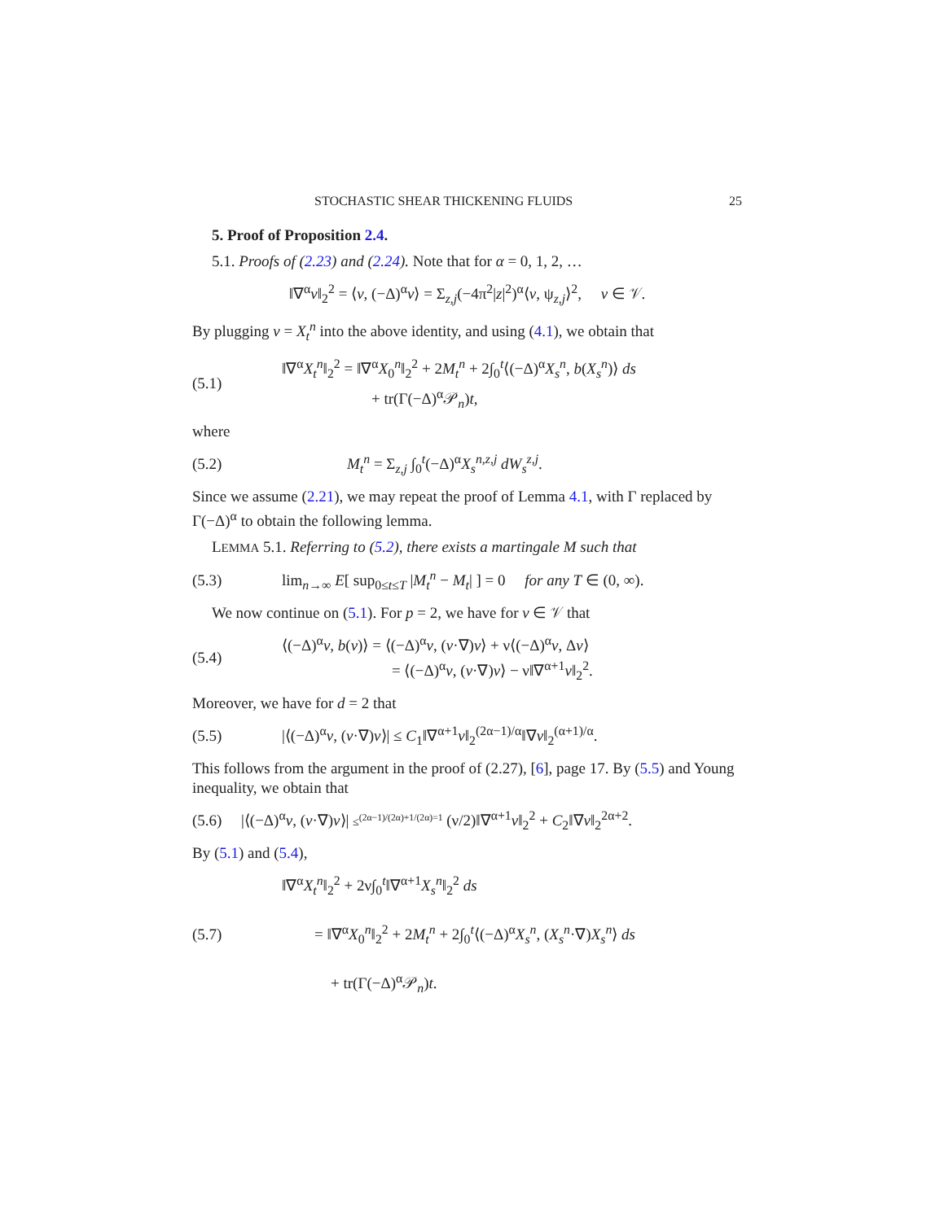STOCHASTIC SHEAR THICKENING FLUIDS 25
5. Proof of Proposition 2.4.
5.1. Proofs of (2.23) and (2.24). Note that for α = 0, 1, 2, …
‖∇<sup>α</sup>v‖<sub>2</sub><sup>2</sup> = ⟨v, (−Δ)<sup>α</sup>v⟩ = Σ<sub>z,j</sub>(−4π<sup>2</sup>|z|<sup>2</sup>)<sup>α</sup>⟨v, ψ<sub>z,j</sub>⟩<sup>2</sup>, v ∈ 𝒱.
By plugging v = X<sub>t</sub><sup>n</sup> into the above identity, and using (4.1), we obtain that
(5.1)
‖∇<sup>α</sup>X<sub>t</sub><sup>n</sup>‖<sub>2</sub><sup>2</sup> = ‖∇<sup>α</sup>X<sub>0</sub><sup>n</sup>‖<sub>2</sub><sup>2</sup> + 2M<sub>t</sub><sup>n</sup> + 2∫<sub>0</sub><sup>t</sup>⟨(−Δ)<sup>α</sup>X<sub>s</sub><sup>n</sup>, b(X<sub>s</sub><sup>n</sup>)⟩ ds
+ tr(Γ(−Δ)<sup>α</sup>𝒫<sub>n</sub>)t,
where
(5.2)
M<sub>t</sub><sup>n</sup> = Σ<sub>z,j</sub> ∫<sub>0</sub><sup>t</sup>(−Δ)<sup>α</sup>X<sub>s</sub><sup>n,z,j</sup> dW<sub>s</sub><sup>z,j</sup>.
Since we assume (2.21), we may repeat the proof of Lemma 4.1, with Γ replaced by Γ(−Δ)<sup>α</sup> to obtain the following lemma.
LEMMA 5.1. Referring to (5.2), there exists a martingale M such that
(5.3)
lim<sub>n→∞</sub> E[ sup<sub>0≤t≤T</sub> |M<sub>t</sub><sup>n</sup> − M<sub>t</sub>| ] = 0 for any T ∈ (0, ∞).
We now continue on (5.1). For p = 2, we have for v ∈ 𝒱 that
(5.4)
⟨(−Δ)<sup>α</sup>v, b(v)⟩ = ⟨(−Δ)<sup>α</sup>v, (v·∇)v⟩ + ν⟨(−Δ)<sup>α</sup>v, Δv⟩
= ⟨(−Δ)<sup>α</sup>v, (v·∇)v⟩ − ν‖∇<sup>α+1</sup>v‖<sub>2</sub><sup>2</sup>.
Moreover, we have for d = 2 that
(5.5)
|⟨(−Δ)<sup>α</sup>v, (v·∇)v⟩| ≤ C<sub>1</sub>‖∇<sup>α+1</sup>v‖<sub>2</sub><sup>(2α−1)/α</sup>‖∇v‖<sub>2</sub><sup>(α+1)/α</sup>.
This follows from the argument in the proof of (2.27), [6], page 17. By (5.5) and Young inequality, we obtain that
(5.6)
|⟨(−Δ)<sup>α</sup>v, (v·∇)v⟩| ≤<sup>(2α−1)/(2α)+1/(2α)=1</sup> (ν/2)‖∇<sup>α+1</sup>v‖<sub>2</sub><sup>2</sup> + C<sub>2</sub>‖∇v‖<sub>2</sub><sup>2α+2</sup>.
By (5.1) and (5.4),
(5.7)
‖∇<sup>α</sup>X<sub>t</sub><sup>n</sup>‖<sub>2</sub><sup>2</sup> + 2ν∫<sub>0</sub><sup>t</sup>‖∇<sup>α+1</sup>X<sub>s</sub><sup>n</sup>‖<sub>2</sub><sup>2</sup> ds
= ‖∇<sup>α</sup>X<sub>0</sub><sup>n</sup>‖<sub>2</sub><sup>2</sup> + 2M<sub>t</sub><sup>n</sup> + 2∫<sub>0</sub><sup>t</sup>⟨(−Δ)<sup>α</sup>X<sub>s</sub><sup>n</sup>, (X<sub>s</sub><sup>n</sup>·∇)X<sub>s</sub><sup>n</sup>⟩ ds
+ tr(Γ(−Δ)<sup>α</sup>𝒫<sub>n</sub>)t.